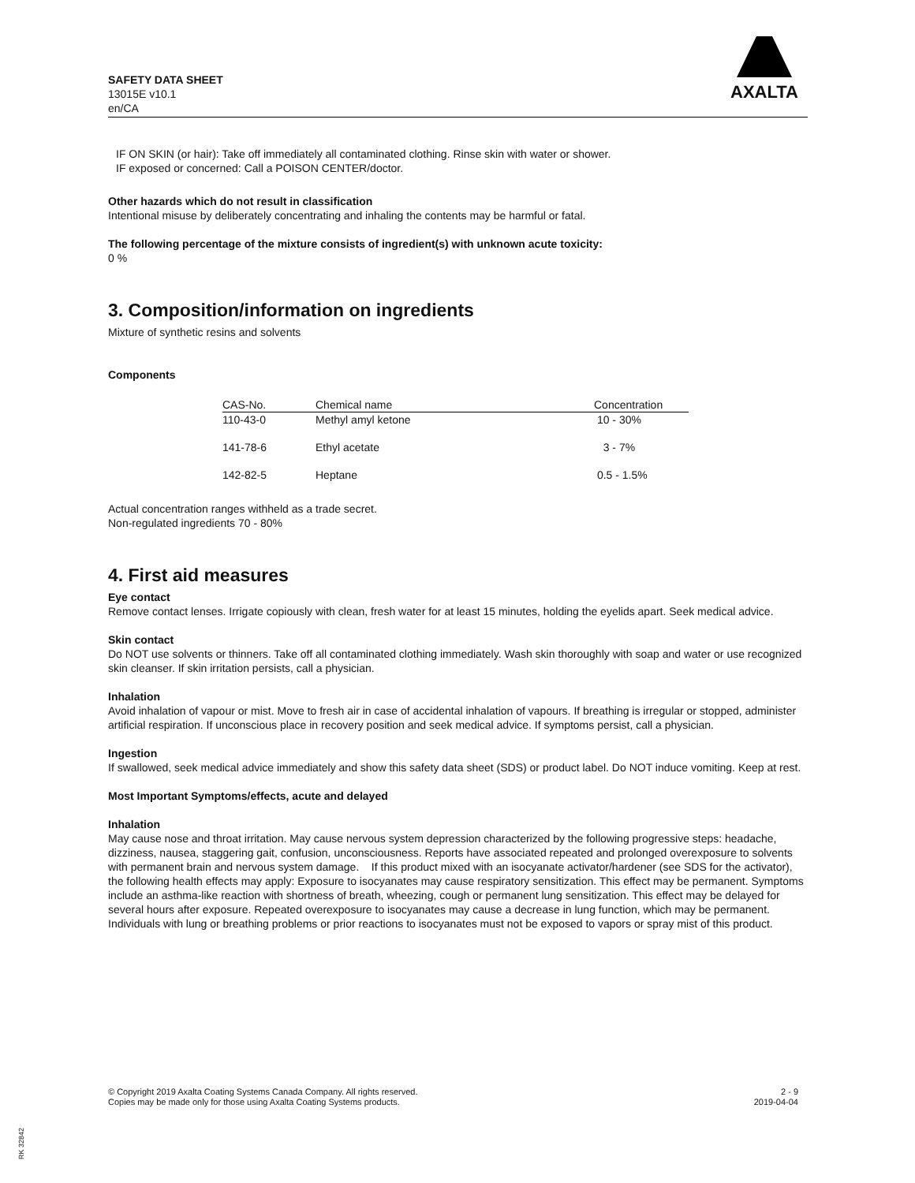SAFETY DATA SHEET
13015E v10.1
en/CA
AXALTA
IF ON SKIN (or hair): Take off immediately all contaminated clothing. Rinse skin with water or shower.
IF exposed or concerned: Call a POISON CENTER/doctor.
Other hazards which do not result in classification
Intentional misuse by deliberately concentrating and inhaling the contents may be harmful or fatal.
The following percentage of the mixture consists of ingredient(s) with unknown acute toxicity:
0 %
3. Composition/information on ingredients
Mixture of synthetic resins and solvents
Components
| CAS-No. | Chemical name | Concentration |
| --- | --- | --- |
| 110-43-0 | Methyl amyl ketone | 10 - 30% |
| 141-78-6 | Ethyl acetate | 3 - 7% |
| 142-82-5 | Heptane | 0.5 - 1.5% |
Actual concentration ranges withheld as a trade secret.
Non-regulated ingredients 70 - 80%
4. First aid measures
Eye contact
Remove contact lenses. Irrigate copiously with clean, fresh water for at least 15 minutes, holding the eyelids apart. Seek medical advice.
Skin contact
Do NOT use solvents or thinners. Take off all contaminated clothing immediately. Wash skin thoroughly with soap and water or use recognized skin cleanser. If skin irritation persists, call a physician.
Inhalation
Avoid inhalation of vapour or mist. Move to fresh air in case of accidental inhalation of vapours. If breathing is irregular or stopped, administer artificial respiration. If unconscious place in recovery position and seek medical advice. If symptoms persist, call a physician.
Ingestion
If swallowed, seek medical advice immediately and show this safety data sheet (SDS) or product label. Do NOT induce vomiting. Keep at rest.
Most Important Symptoms/effects, acute and delayed
Inhalation
May cause nose and throat irritation. May cause nervous system depression characterized by the following progressive steps: headache, dizziness, nausea, staggering gait, confusion, unconsciousness. Reports have associated repeated and prolonged overexposure to solvents with permanent brain and nervous system damage. If this product mixed with an isocyanate activator/hardener (see SDS for the activator), the following health effects may apply: Exposure to isocyanates may cause respiratory sensitization. This effect may be permanent. Symptoms include an asthma-like reaction with shortness of breath, wheezing, cough or permanent lung sensitization. This effect may be delayed for several hours after exposure. Repeated overexposure to isocyanates may cause a decrease in lung function, which may be permanent. Individuals with lung or breathing problems or prior reactions to isocyanates must not be exposed to vapors or spray mist of this product.
© Copyright 2019 Axalta Coating Systems Canada Company. All rights reserved.
Copies may be made only for those using Axalta Coating Systems products.
2 - 9
2019-04-04
RK 32842